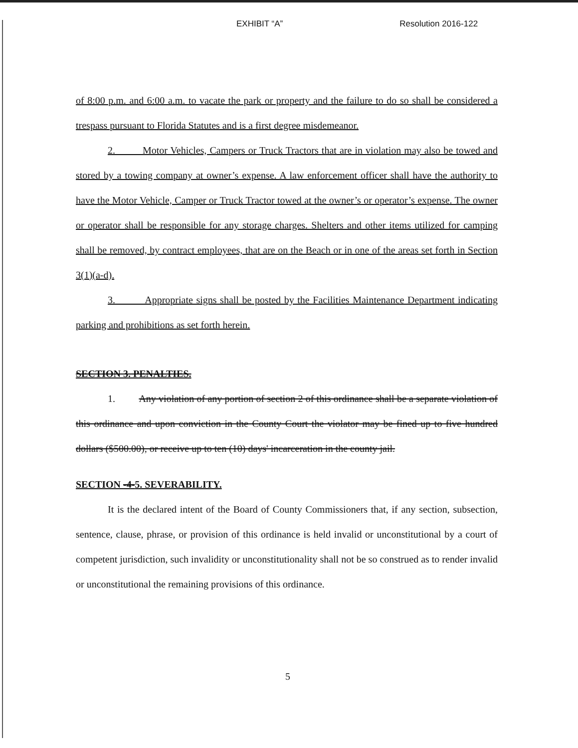EXHIBIT “A” Resolution 2016-122
of 8:00 p.m. and 6:00 a.m. to vacate the park or property and the failure to do so shall be considered a trespass pursuant to Florida Statutes and is a first degree misdemeanor.
2. Motor Vehicles, Campers or Truck Tractors that are in violation may also be towed and stored by a towing company at owner’s expense. A law enforcement officer shall have the authority to have the Motor Vehicle, Camper or Truck Tractor towed at the owner’s or operator’s expense. The owner or operator shall be responsible for any storage charges. Shelters and other items utilized for camping shall be removed, by contract employees, that are on the Beach or in one of the areas set forth in Section 3(1)(a-d).
3. Appropriate signs shall be posted by the Facilities Maintenance Department indicating parking and prohibitions as set forth herein.
SECTION 3. PENALTIES.
1. Any violation of any portion of section 2 of this ordinance shall be a separate violation of this ordinance and upon conviction in the County Court the violator may be fined up to five hundred dollars ($500.00), or receive up to ten (10) days' incarceration in the county jail.
SECTION -4-5. SEVERABILITY.
It is the declared intent of the Board of County Commissioners that, if any section, subsection, sentence, clause, phrase, or provision of this ordinance is held invalid or unconstitutional by a court of competent jurisdiction, such invalidity or unconstitutionality shall not be so construed as to render invalid or unconstitutional the remaining provisions of this ordinance.
5